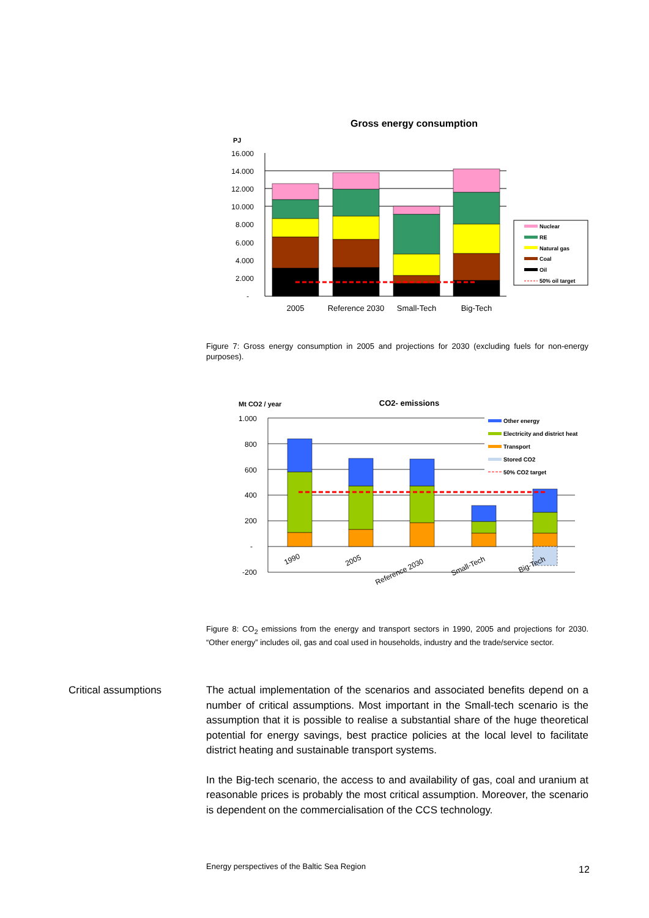Gross energy consumption
PJ
16.000
14.000
12.000
10.000
8.000
6.000
4.000
2.000
-
2005
Reference 2030
Small-Tech
Big-Tech
Nuclear
RE
Natural gas
Coal
Oil
50% oil target
Figure 7: Gross energy consumption in 2005 and projections for 2030 (excluding fuels for non-energy purposes).
Mt CO2 / year
CO2- emissions
1.000
800
600
400
200
-
-200
1990
2005
Reference 2030
Small-Tech
Big-Tech
Other energy
Electricity and district heat
Transport
Stored CO2
50% CO2 target
Figure 8: CO<sub>2</sub> emissions from the energy and transport sectors in 1990, 2005 and projections for 2030. “Other energy” includes oil, gas and coal used in households, industry and the trade/service sector.
Critical assumptions
The actual implementation of the scenarios and associated benefits depend on a number of critical assumptions. Most important in the Small-tech scenario is the assumption that it is possible to realise a substantial share of the huge theoretical potential for energy savings, best practice policies at the local level to facilitate district heating and sustainable transport systems.
In the Big-tech scenario, the access to and availability of gas, coal and uranium at reasonable prices is probably the most critical assumption. Moreover, the scenario is dependent on the commercialisation of the CCS technology.
Energy perspectives of the Baltic Sea Region
12